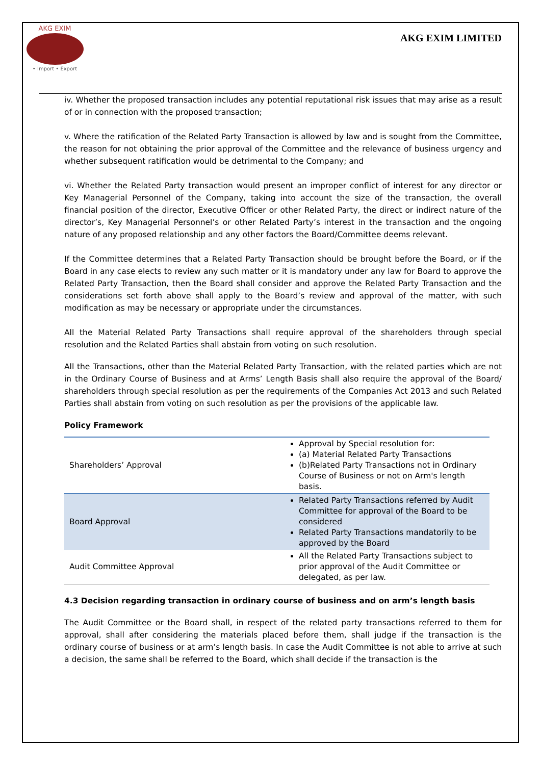AKG EXIM
• Import • Export
AKG EXIM LIMITED
iv. Whether the proposed transaction includes any potential reputational risk issues that may arise as a result of or in connection with the proposed transaction;
v. Where the ratification of the Related Party Transaction is allowed by law and is sought from the Committee, the reason for not obtaining the prior approval of the Committee and the relevance of business urgency and whether subsequent ratification would be detrimental to the Company; and
vi. Whether the Related Party transaction would present an improper conflict of interest for any director or Key Managerial Personnel of the Company, taking into account the size of the transaction, the overall financial position of the director, Executive Officer or other Related Party, the direct or indirect nature of the director’s, Key Managerial Personnel’s or other Related Party’s interest in the transaction and the ongoing nature of any proposed relationship and any other factors the Board/Committee deems relevant.
If the Committee determines that a Related Party Transaction should be brought before the Board, or if the Board in any case elects to review any such matter or it is mandatory under any law for Board to approve the Related Party Transaction, then the Board shall consider and approve the Related Party Transaction and the considerations set forth above shall apply to the Board’s review and approval of the matter, with such modification as may be necessary or appropriate under the circumstances.
All the Material Related Party Transactions shall require approval of the shareholders through special resolution and the Related Parties shall abstain from voting on such resolution.
All the Transactions, other than the Material Related Party Transaction, with the related parties which are not in the Ordinary Course of Business and at Arms’ Length Basis shall also require the approval of the Board/ shareholders through special resolution as per the requirements of the Companies Act 2013 and such Related Parties shall abstain from voting on such resolution as per the provisions of the applicable law.
Policy Framework
| Shareholders’ Approval | Approval by Special resolution for: (a) Material Related Party Transactions (b)Related Party Transactions not in Ordinary Course of Business or not on Arm's length basis. |
| Board Approval | Related Party Transactions referred by Audit Committee for approval of the Board to be considered Related Party Transactions mandatorily to be approved by the Board |
| Audit Committee Approval | All the Related Party Transactions subject to prior approval of the Audit Committee or delegated, as per law. |
4.3 Decision regarding transaction in ordinary course of business and on arm’s length basis
The Audit Committee or the Board shall, in respect of the related party transactions referred to them for approval, shall after considering the materials placed before them, shall judge if the transaction is the ordinary course of business or at arm’s length basis. In case the Audit Committee is not able to arrive at such a decision, the same shall be referred to the Board, which shall decide if the transaction is the